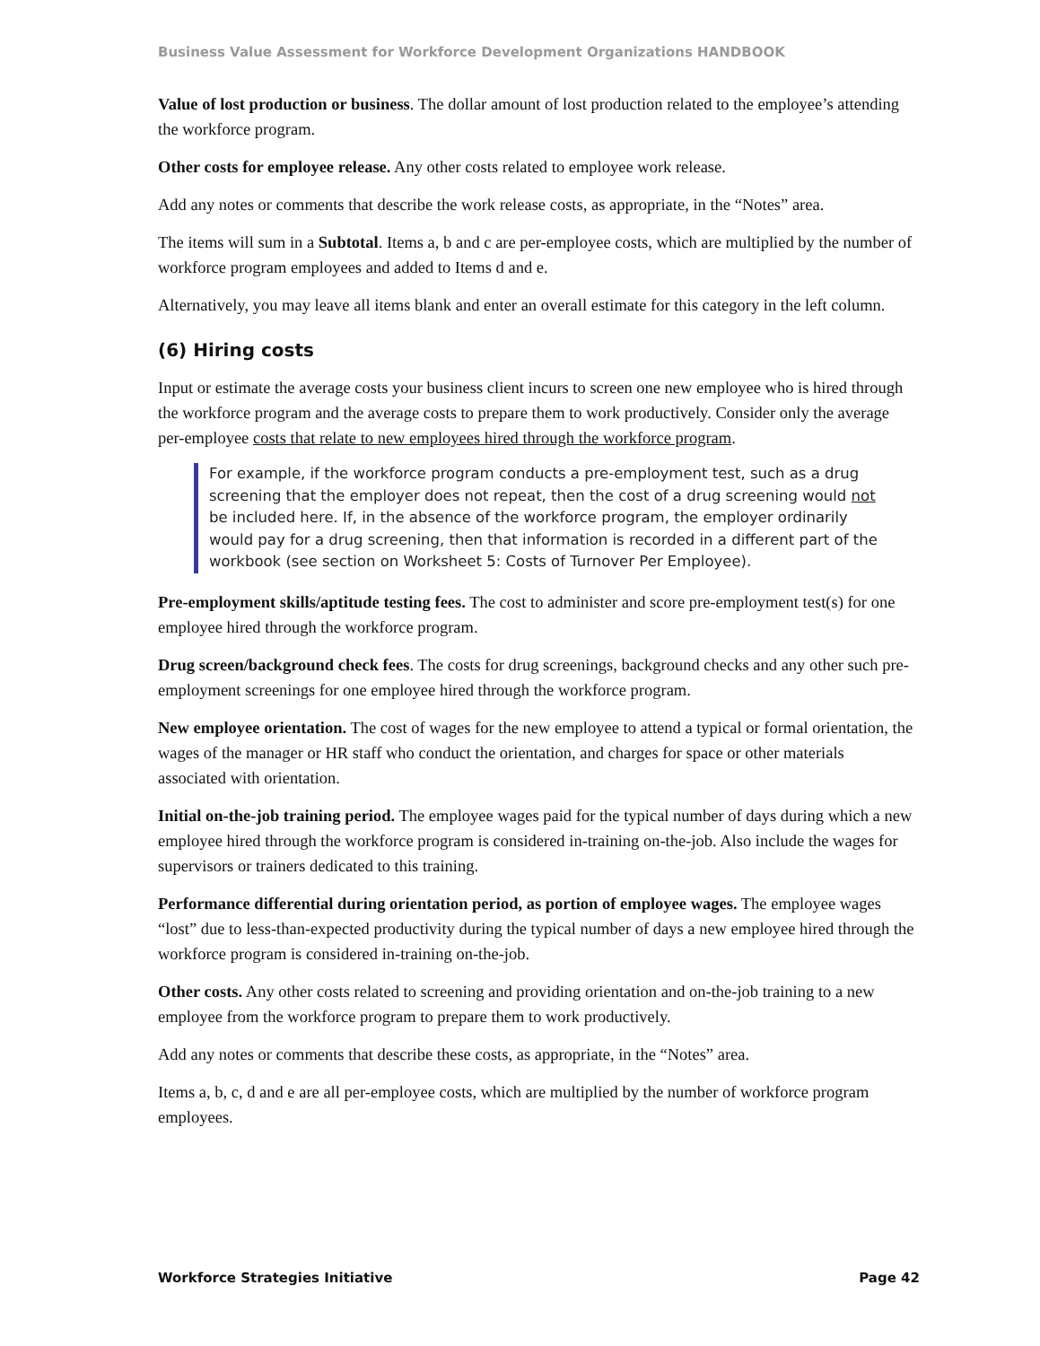Business Value Assessment for Workforce Development Organizations HANDBOOK
Value of lost production or business. The dollar amount of lost production related to the employee’s attending the workforce program.
Other costs for employee release. Any other costs related to employee work release.
Add any notes or comments that describe the work release costs, as appropriate, in the “Notes” area.
The items will sum in a Subtotal. Items a, b and c are per-employee costs, which are multiplied by the number of workforce program employees and added to Items d and e.
Alternatively, you may leave all items blank and enter an overall estimate for this category in the left column.
(6) Hiring costs
Input or estimate the average costs your business client incurs to screen one new employee who is hired through the workforce program and the average costs to prepare them to work productively. Consider only the average per-employee costs that relate to new employees hired through the workforce program.
For example, if the workforce program conducts a pre-employment test, such as a drug screening that the employer does not repeat, then the cost of a drug screening would not be included here. If, in the absence of the workforce program, the employer ordinarily would pay for a drug screening, then that information is recorded in a different part of the workbook (see section on Worksheet 5: Costs of Turnover Per Employee).
Pre-employment skills/aptitude testing fees. The cost to administer and score pre-employment test(s) for one employee hired through the workforce program.
Drug screen/background check fees. The costs for drug screenings, background checks and any other such pre-employment screenings for one employee hired through the workforce program.
New employee orientation. The cost of wages for the new employee to attend a typical or formal orientation, the wages of the manager or HR staff who conduct the orientation, and charges for space or other materials associated with orientation.
Initial on-the-job training period. The employee wages paid for the typical number of days during which a new employee hired through the workforce program is considered in-training on-the-job. Also include the wages for supervisors or trainers dedicated to this training.
Performance differential during orientation period, as portion of employee wages. The employee wages “lost” due to less-than-expected productivity during the typical number of days a new employee hired through the workforce program is considered in-training on-the-job.
Other costs. Any other costs related to screening and providing orientation and on-the-job training to a new employee from the workforce program to prepare them to work productively.
Add any notes or comments that describe these costs, as appropriate, in the “Notes” area.
Items a, b, c, d and e are all per-employee costs, which are multiplied by the number of workforce program employees.
Workforce Strategies Initiative Page 42